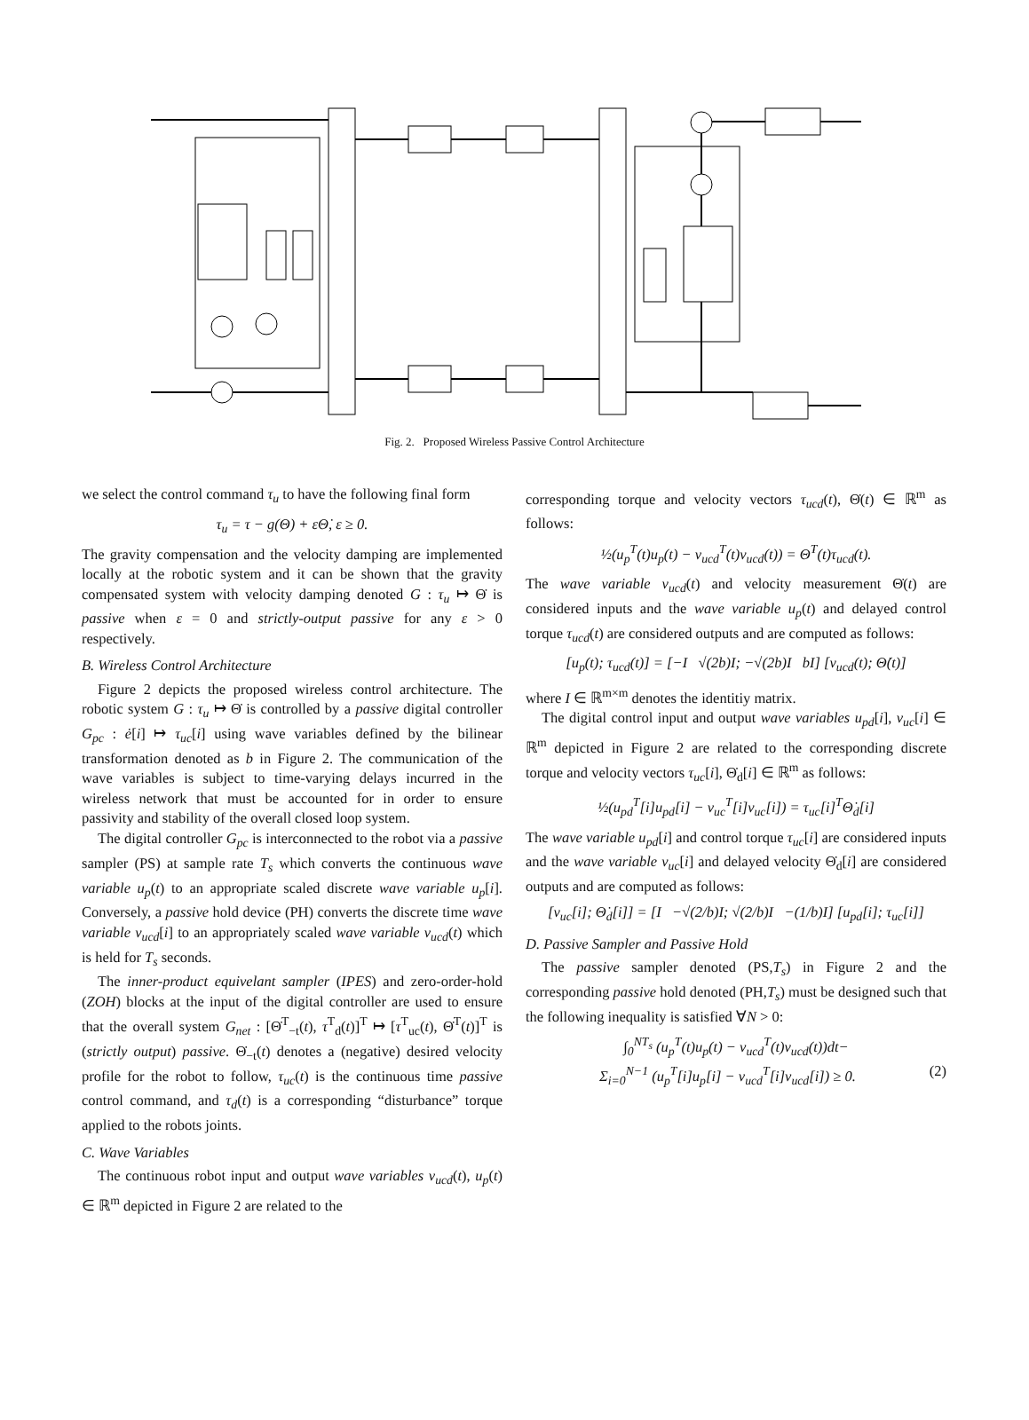Fig. 2. Proposed Wireless Passive Control Architecture
we select the control command τ<sub>u</sub> to have the following final form
τ<sub>u</sub> = τ − g(Θ) + εΘ̇, ε ≥ 0.
The gravity compensation and the velocity damping are implemented locally at the robotic system and it can be shown that the gravity compensated system with velocity damping denoted G : τ<sub>u</sub> ↦ Θ̇ is passive when ε = 0 and strictly-output passive for any ε > 0 respectively.
B. Wireless Control Architecture
Figure 2 depicts the proposed wireless control architecture. The robotic system G : τ<sub>u</sub> ↦ Θ̇ is controlled by a passive digital controller G<sub>pc</sub> : ė[i] ↦ τ<sub>uc</sub>[i] using wave variables defined by the bilinear transformation denoted as b in Figure 2. The communication of the wave variables is subject to time-varying delays incurred in the wireless network that must be accounted for in order to ensure passivity and stability of the overall closed loop system.
The digital controller G<sub>pc</sub> is interconnected to the robot via a passive sampler (PS) at sample rate T<sub>s</sub> which converts the continuous wave variable u<sub>p</sub>(t) to an appropriate scaled discrete wave variable u<sub>p</sub>[i]. Conversely, a passive hold device (PH) converts the discrete time wave variable v<sub>ucd</sub>[i] to an appropriately scaled wave variable v<sub>ucd</sub>(t) which is held for T<sub>s</sub> seconds.
The inner-product equivelant sampler (IPES) and zero-order-hold (ZOH) blocks at the input of the digital controller are used to ensure that the overall system G<sub>net</sub> : [Θ̇<sup>T</sup><sub>−t</sub>(t), τ<sup>T</sup><sub>d</sub>(t)]<sup>T</sup> ↦ [τ<sup>T</sup><sub>uc</sub>(t), Θ̇<sup>T</sup>(t)]<sup>T</sup> is (strictly output) passive. Θ̇<sub>−t</sub>(t) denotes a (negative) desired velocity profile for the robot to follow, τ<sub>uc</sub>(t) is the continuous time passive control command, and τ<sub>d</sub>(t) is a corresponding “disturbance” torque applied to the robots joints.
C. Wave Variables
The continuous robot input and output wave variables v<sub>ucd</sub>(t), u<sub>p</sub>(t) ∈ ℝ<sup>m</sup> depicted in Figure 2 are related to the
corresponding torque and velocity vectors τ<sub>ucd</sub>(t), Θ̇(t) ∈ ℝ<sup>m</sup> as follows:
½(u<sub>p</sub><sup>T</sup>(t)u<sub>p</sub>(t) − v<sub>ucd</sub><sup>T</sup>(t)v<sub>ucd</sub>(t)) = Θ̇<sup>T</sup>(t)τ<sub>ucd</sub>(t).
The wave variable v<sub>ucd</sub>(t) and velocity measurement Θ̇(t) are considered inputs and the wave variable u<sub>p</sub>(t) and delayed control torque τ<sub>ucd</sub>(t) are considered outputs and are computed as follows:
[u<sub>p</sub>(t); τ<sub>ucd</sub>(t)] = [−I √(2b)I; −√(2b)I bI] [v<sub>ucd</sub>(t); Θ̇(t)]
where I ∈ ℝ<sup>m×m</sup> denotes the identitiy matrix.
The digital control input and output wave variables u<sub>pd</sub>[i], v<sub>uc</sub>[i] ∈ ℝ<sup>m</sup> depicted in Figure 2 are related to the corresponding discrete torque and velocity vectors τ<sub>uc</sub>[i], Θ̇<sub>d</sub>[i] ∈ ℝ<sup>m</sup> as follows:
½(u<sub>pd</sub><sup>T</sup>[i]u<sub>pd</sub>[i] − v<sub>uc</sub><sup>T</sup>[i]v<sub>uc</sub>[i]) = τ<sub>uc</sub>[i]<sup>T</sup>Θ̇<sub>d</sub>[i]
The wave variable u<sub>pd</sub>[i] and control torque τ<sub>uc</sub>[i] are considered inputs and the wave variable v<sub>uc</sub>[i] and delayed velocity Θ̇<sub>d</sub>[i] are considered outputs and are computed as follows:
[v<sub>uc</sub>[i]; Θ̇<sub>d</sub>[i]] = [I −√(2/b)I; √(2/b)I −(1/b)I] [u<sub>pd</sub>[i]; τ<sub>uc</sub>[i]]
D. Passive Sampler and Passive Hold
The passive sampler denoted (PS,T<sub>s</sub>) in Figure 2 and the corresponding passive hold denoted (PH,T<sub>s</sub>) must be designed such that the following inequality is satisfied ∀N > 0:
∫<sub>0</sub><sup>NT<sub>s</sub></sup> (u<sub>p</sub><sup>T</sup>(t)u<sub>p</sub>(t) − v<sub>ucd</sub><sup>T</sup>(t)v<sub>ucd</sub>(t))dt−
Σ<sub>i=0</sub><sup>N−1</sup> (u<sub>p</sub><sup>T</sup>[i]u<sub>p</sub>[i] − v<sub>ucd</sub><sup>T</sup>[i]v<sub>ucd</sub>[i]) ≥ 0. (2)